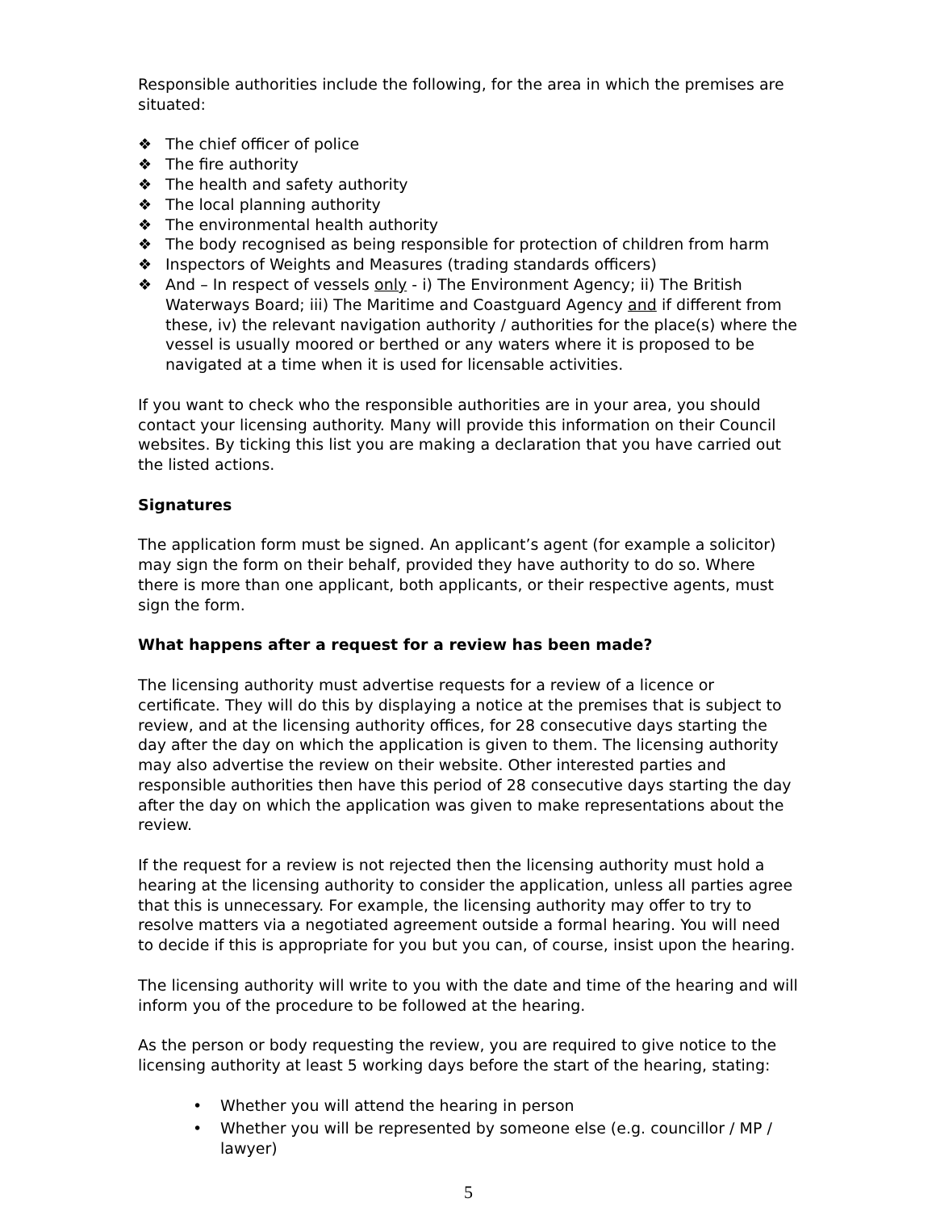Responsible authorities include the following, for the area in which the premises are situated:
❖ The chief officer of police
❖ The fire authority
❖ The health and safety authority
❖ The local planning authority
❖ The environmental health authority
❖ The body recognised as being responsible for protection of children from harm
❖ Inspectors of Weights and Measures (trading standards officers)
❖ And – In respect of vessels only - i) The Environment Agency; ii) The British Waterways Board; iii) The Maritime and Coastguard Agency and if different from these, iv) the relevant navigation authority / authorities for the place(s) where the vessel is usually moored or berthed or any waters where it is proposed to be navigated at a time when it is used for licensable activities.
If you want to check who the responsible authorities are in your area, you should contact your licensing authority. Many will provide this information on their Council websites. By ticking this list you are making a declaration that you have carried out the listed actions.
Signatures
The application form must be signed. An applicant’s agent (for example a solicitor) may sign the form on their behalf, provided they have authority to do so. Where there is more than one applicant, both applicants, or their respective agents, must sign the form.
What happens after a request for a review has been made?
The licensing authority must advertise requests for a review of a licence or certificate. They will do this by displaying a notice at the premises that is subject to review, and at the licensing authority offices, for 28 consecutive days starting the day after the day on which the application is given to them. The licensing authority may also advertise the review on their website. Other interested parties and responsible authorities then have this period of 28 consecutive days starting the day after the day on which the application was given to make representations about the review.
If the request for a review is not rejected then the licensing authority must hold a hearing at the licensing authority to consider the application, unless all parties agree that this is unnecessary. For example, the licensing authority may offer to try to resolve matters via a negotiated agreement outside a formal hearing. You will need to decide if this is appropriate for you but you can, of course, insist upon the hearing.
The licensing authority will write to you with the date and time of the hearing and will inform you of the procedure to be followed at the hearing.
As the person or body requesting the review, you are required to give notice to the licensing authority at least 5 working days before the start of the hearing, stating:
• Whether you will attend the hearing in person
• Whether you will be represented by someone else (e.g. councillor / MP / lawyer)
5